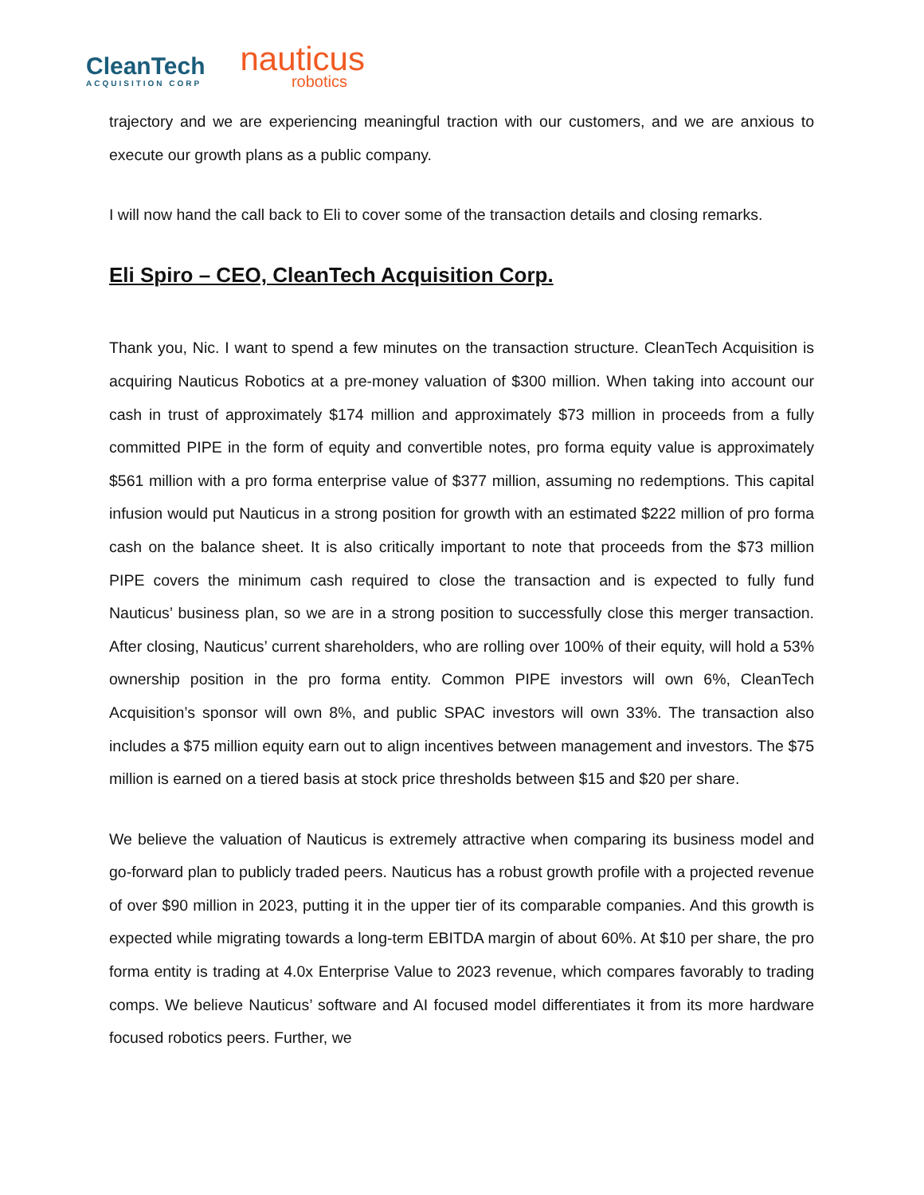CleanTech
ACQUISITION CORP
nauticus
robotics
trajectory and we are experiencing meaningful traction with our customers, and we are anxious to execute our growth plans as a public company.
I will now hand the call back to Eli to cover some of the transaction details and closing remarks.
Eli Spiro – CEO, CleanTech Acquisition Corp.
Thank you, Nic. I want to spend a few minutes on the transaction structure. CleanTech Acquisition is acquiring Nauticus Robotics at a pre-money valuation of $300 million. When taking into account our cash in trust of approximately $174 million and approximately $73 million in proceeds from a fully committed PIPE in the form of equity and convertible notes, pro forma equity value is approximately $561 million with a pro forma enterprise value of $377 million, assuming no redemptions. This capital infusion would put Nauticus in a strong position for growth with an estimated $222 million of pro forma cash on the balance sheet. It is also critically important to note that proceeds from the $73 million PIPE covers the minimum cash required to close the transaction and is expected to fully fund Nauticus’ business plan, so we are in a strong position to successfully close this merger transaction. After closing, Nauticus’ current shareholders, who are rolling over 100% of their equity, will hold a 53% ownership position in the pro forma entity. Common PIPE investors will own 6%, CleanTech Acquisition’s sponsor will own 8%, and public SPAC investors will own 33%. The transaction also includes a $75 million equity earn out to align incentives between management and investors. The $75 million is earned on a tiered basis at stock price thresholds between $15 and $20 per share.
We believe the valuation of Nauticus is extremely attractive when comparing its business model and go-forward plan to publicly traded peers. Nauticus has a robust growth profile with a projected revenue of over $90 million in 2023, putting it in the upper tier of its comparable companies. And this growth is expected while migrating towards a long-term EBITDA margin of about 60%. At $10 per share, the pro forma entity is trading at 4.0x Enterprise Value to 2023 revenue, which compares favorably to trading comps. We believe Nauticus’ software and AI focused model differentiates it from its more hardware focused robotics peers. Further, we